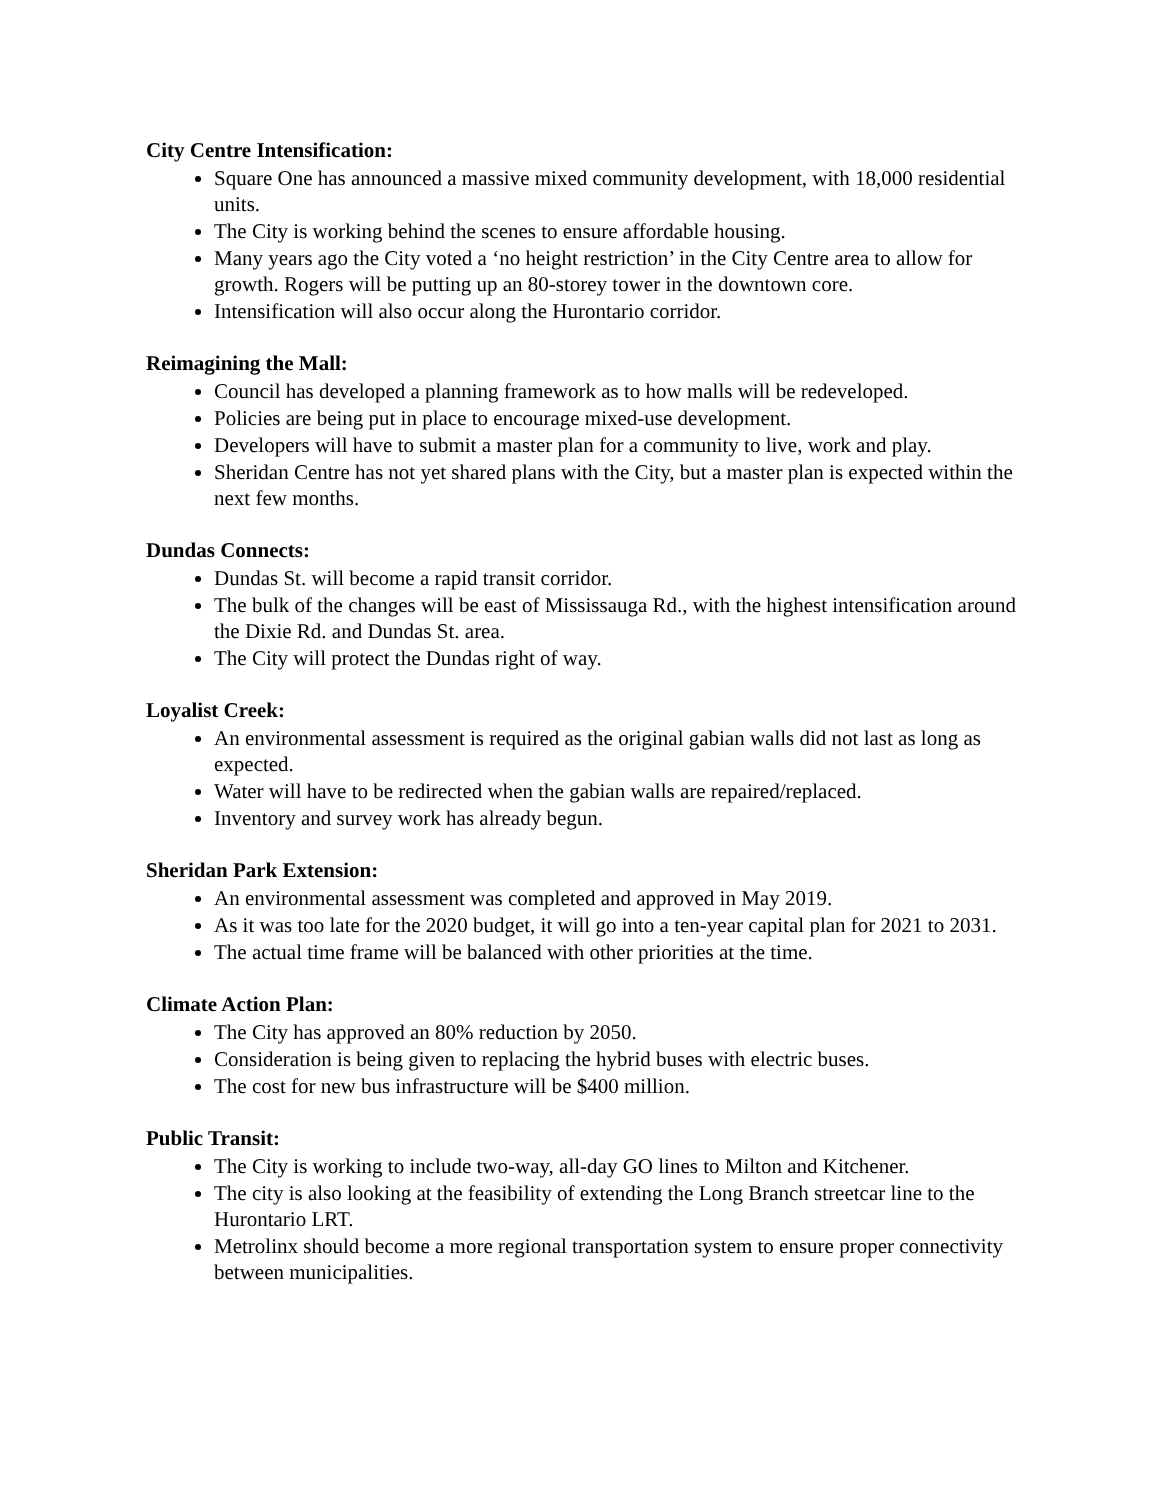City Centre Intensification:
Square One has announced a massive mixed community development, with 18,000 residential units.
The City is working behind the scenes to ensure affordable housing.
Many years ago the City voted a ‘no height restriction’ in the City Centre area to allow for growth. Rogers will be putting up an 80-storey tower in the downtown core.
Intensification will also occur along the Hurontario corridor.
Reimagining the Mall:
Council has developed a planning framework as to how malls will be redeveloped.
Policies are being put in place to encourage mixed-use development.
Developers will have to submit a master plan for a community to live, work and play.
Sheridan Centre has not yet shared plans with the City, but a master plan is expected within the next few months.
Dundas Connects:
Dundas St. will become a rapid transit corridor.
The bulk of the changes will be east of Mississauga Rd., with the highest intensification around the Dixie Rd. and Dundas St. area.
The City will protect the Dundas right of way.
Loyalist Creek:
An environmental assessment is required as the original gabian walls did not last as long as expected.
Water will have to be redirected when the gabian walls are repaired/replaced.
Inventory and survey work has already begun.
Sheridan Park Extension:
An environmental assessment was completed and approved in May 2019.
As it was too late for the 2020 budget, it will go into a ten-year capital plan for 2021 to 2031.
The actual time frame will be balanced with other priorities at the time.
Climate Action Plan:
The City has approved an 80% reduction by 2050.
Consideration is being given to replacing the hybrid buses with electric buses.
The cost for new bus infrastructure will be $400 million.
Public Transit:
The City is working to include two-way, all-day GO lines to Milton and Kitchener.
The city is also looking at the feasibility of extending the Long Branch streetcar line to the Hurontario LRT.
Metrolinx should become a more regional transportation system to ensure proper connectivity between municipalities.